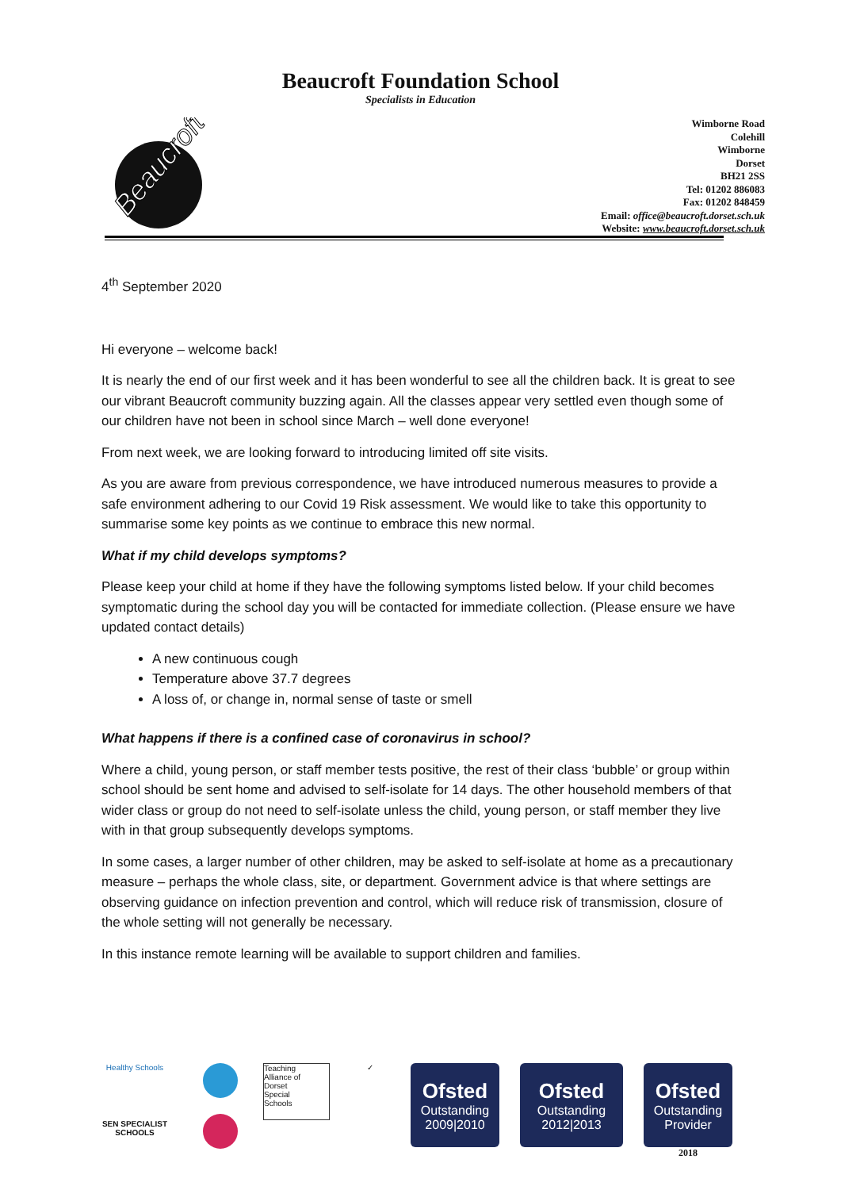Beaucroft Foundation School
Specialists in Education
Beaucroft
Wimborne Road
Colehill
Wimborne
Dorset
BH21 2SS
Tel: 01202 886083
Fax: 01202 848459
Email: office@beaucroft.dorset.sch.uk
Website: www.beaucroft.dorset.sch.uk
4<sup>th</sup> September 2020
Hi everyone – welcome back!
It is nearly the end of our first week and it has been wonderful to see all the children back. It is great to see our vibrant Beaucroft community buzzing again. All the classes appear very settled even though some of our children have not been in school since March – well done everyone!
From next week, we are looking forward to introducing limited off site visits.
As you are aware from previous correspondence, we have introduced numerous measures to provide a safe environment adhering to our Covid 19 Risk assessment. We would like to take this opportunity to summarise some key points as we continue to embrace this new normal.
What if my child develops symptoms?
Please keep your child at home if they have the following symptoms listed below. If your child becomes symptomatic during the school day you will be contacted for immediate collection. (Please ensure we have updated contact details)
A new continuous cough
Temperature above 37.7 degrees
A loss of, or change in, normal sense of taste or smell
What happens if there is a confined case of coronavirus in school?
Where a child, young person, or staff member tests positive, the rest of their class ‘bubble’ or group within school should be sent home and advised to self-isolate for 14 days. The other household members of that wider class or group do not need to self-isolate unless the child, young person, or staff member they live with in that group subsequently develops symptoms.
In some cases, a larger number of other children, may be asked to self-isolate at home as a precautionary measure – perhaps the whole class, site, or department. Government advice is that where settings are observing guidance on infection prevention and control, which will reduce risk of transmission, closure of the whole setting will not generally be necessary.
In this instance remote learning will be available to support children and families.
Healthy Schools
SEN SPECIALIST SCHOOLS
Teaching
Alliance of
Dorset
Special
Schools
✓
Ofsted
Outstanding
2009|2010
Ofsted
Outstanding 2012|2013
Ofsted
Outstanding Provider
2018